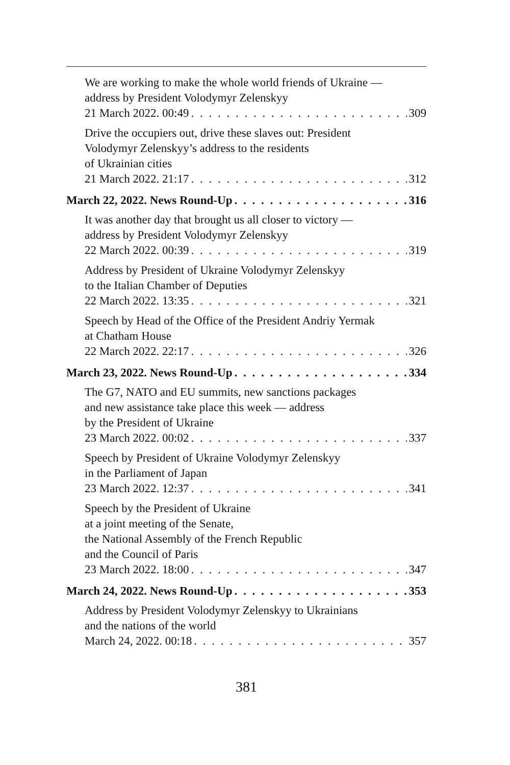We are working to make the whole world friends of Ukraine —
address by President Volodymyr Zelenskyy
21 March 2022. 00:49 309
Drive the occupiers out, drive these slaves out: President
Volodymyr Zelenskyy’s address to the residents
of Ukrainian cities
21 March 2022. 21:17 312
March 22, 2022. News Round-Up 316
It was another day that brought us all closer to victory —
address by President Volodymyr Zelenskyy
22 March 2022. 00:39 319
Address by President of Ukraine Volodymyr Zelenskyy
to the Italian Chamber of Deputies
22 March 2022. 13:35 321
Speech by Head of the Office of the President Andriy Yermak
at Chatham House
22 March 2022. 22:17 326
March 23, 2022. News Round-Up 334
The G7, NATO and EU summits, new sanctions packages
and new assistance take place this week — address
by the President of Ukraine
23 March 2022. 00:02 337
Speech by President of Ukraine Volodymyr Zelenskyy
in the Parliament of Japan
23 March 2022. 12:37 341
Speech by the President of Ukraine
at a joint meeting of the Senate,
the National Assembly of the French Republic
and the Council of Paris
23 March 2022. 18:00 347
March 24, 2022. News Round-Up 353
Address by President Volodymyr Zelenskyy to Ukrainians
and the nations of the world
March 24, 2022. 00:18 357
381